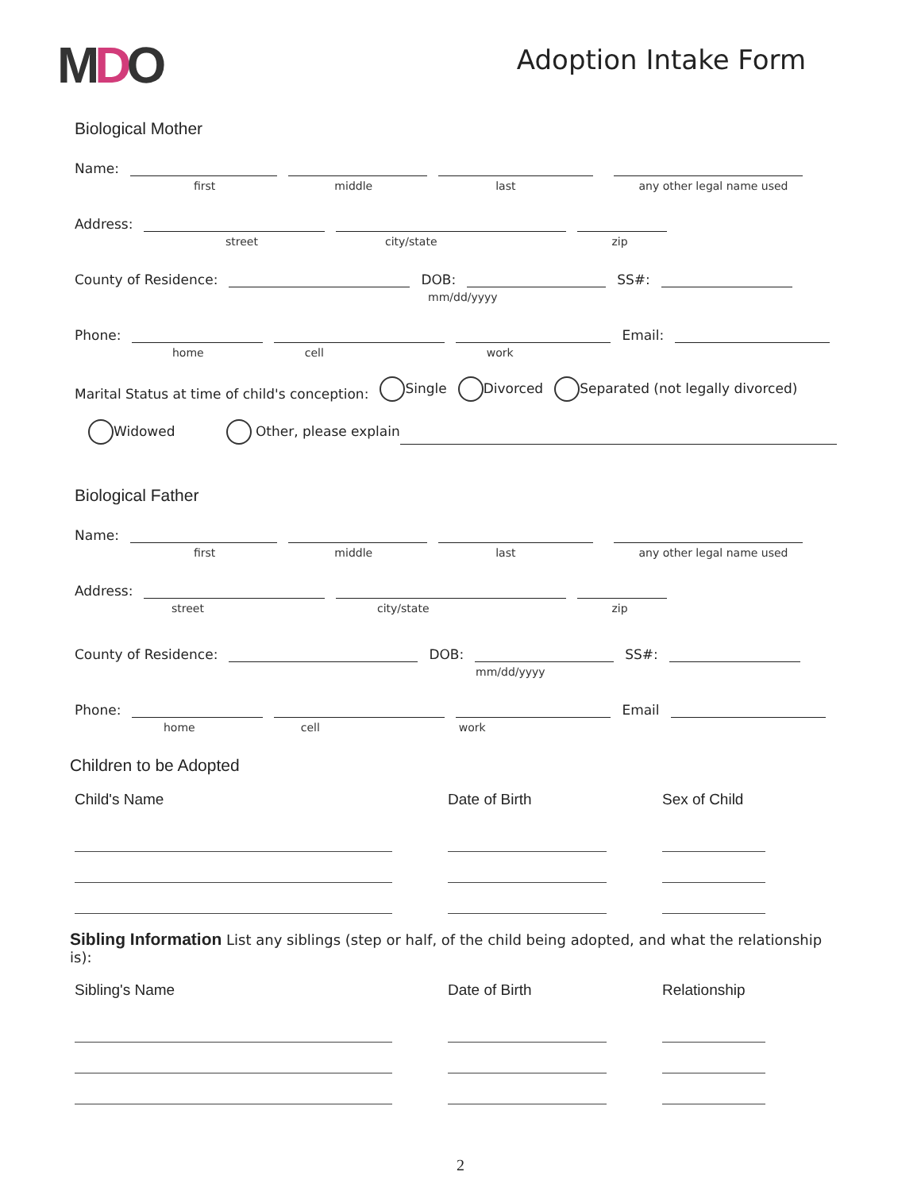MDO
Adoption Intake Form
Biological Mother
Name:
first middle last any other legal name used
Address:
street city/state zip
County of Residence:
DOB:
SS#:
mm/dd/yyyy
Phone:
Email:
home cell work
Marital Status at time of child's conception: Single Divorced Separated (not legally divorced)
Widowed Other, please explain
Biological Father
Name:
first middle last any other legal name used
Address:
street city/state zip
County of Residence:
DOB:
SS#:
mm/dd/yyyy
Phone:
Email
home cell work
Children to be Adopted
Child's Name
Date of Birth
Sex of Child
Sibling Information List any siblings (step or half, of the child being adopted, and what the relationship is):
Sibling's Name
Date of Birth
Relationship
2